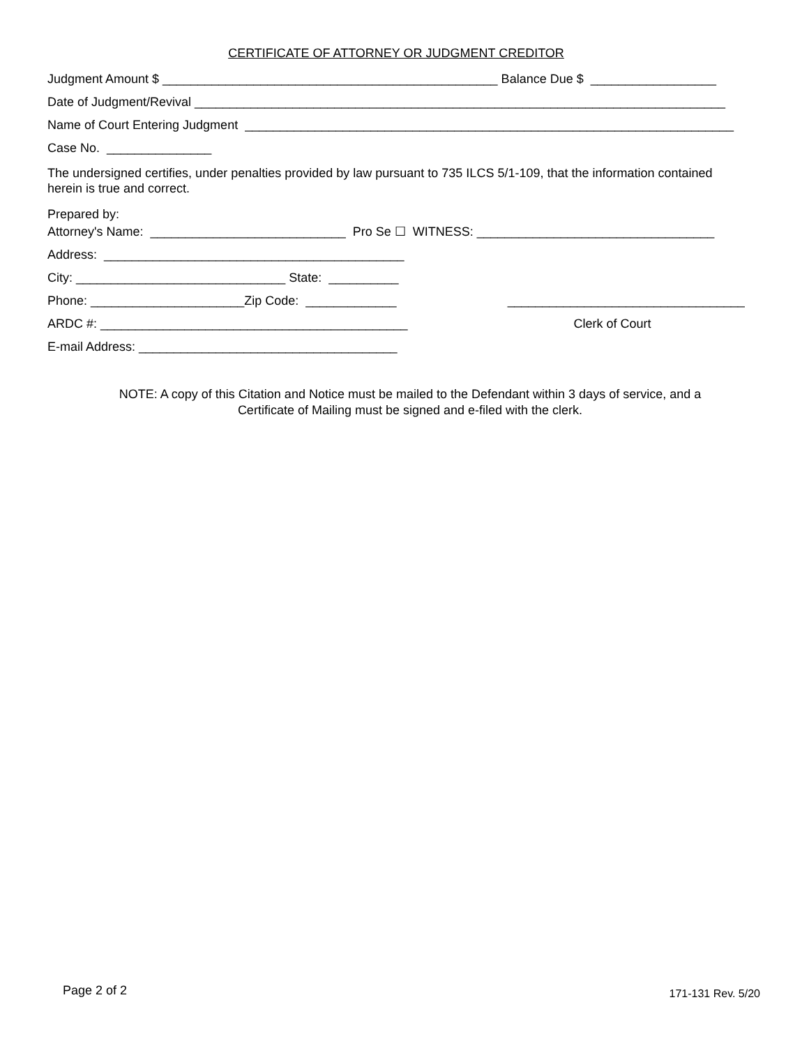CERTIFICATE OF ATTORNEY OR JUDGMENT CREDITOR
Judgment Amount $ ________________________________________________ Balance Due $ __________________
Date of Judgment/Revival ____________________________________________________________________________
Name of Court Entering Judgment ______________________________________________________________________
Case No. _______________
The undersigned certifies, under penalties provided by law pursuant to 735 ILCS 5/1-109, that the information contained herein is true and correct.
Prepared by:
Attorney's Name: ____________________________ Pro Se ☐ WITNESS: __________________________________
Address: ___________________________________________
City: ______________________________ State: __________
Phone: ______________________Zip Code: _____________
ARDC #: ____________________________________________
E-mail Address: _____________________________________
__________________________________
Clerk of Court
NOTE: A copy of this Citation and Notice must be mailed to the Defendant within 3 days of service, and a
Certificate of Mailing must be signed and e-filed with the clerk.
Page 2 of 2 171-131 Rev. 5/20